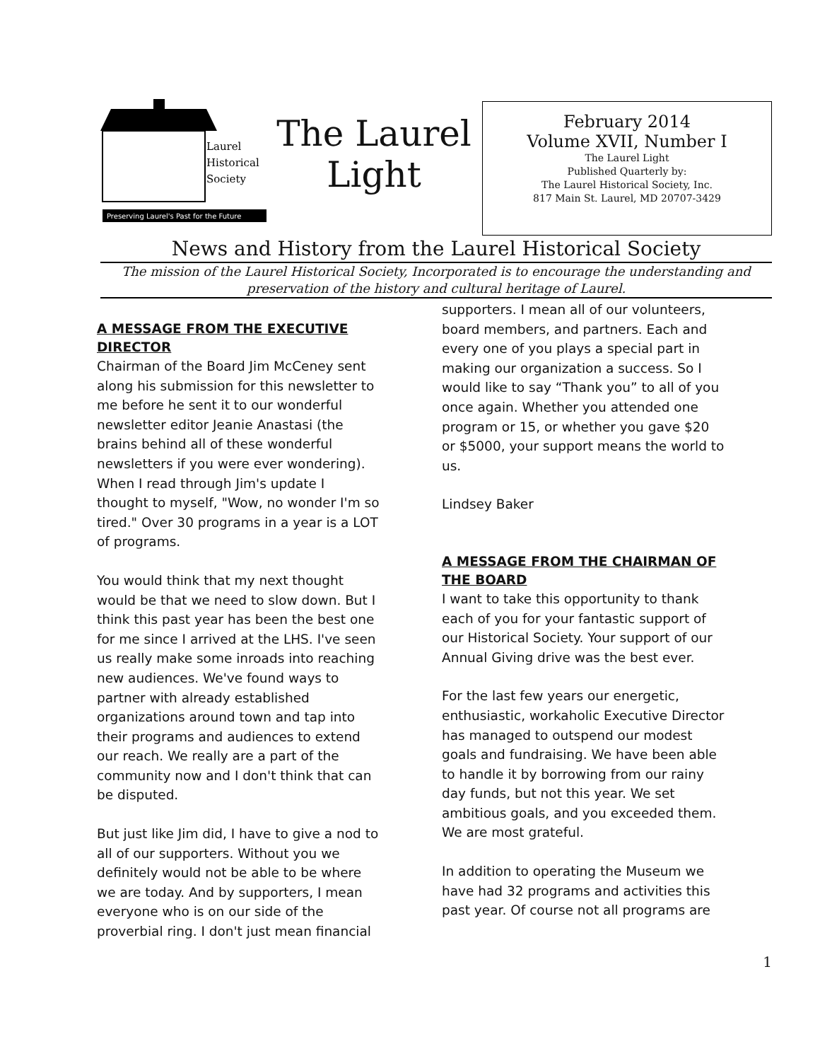Laurel
Historical
Society
Preserving Laurel's Past for the Future
The Laurel
Light
February 2014
Volume XVII, Number I
The Laurel Light
Published Quarterly by:
The Laurel Historical Society, Inc.
817 Main St. Laurel, MD 20707-3429
News and History from the Laurel Historical Society
The mission of the Laurel Historical Society, Incorporated is to encourage the understanding and preservation of the history and cultural heritage of Laurel.
A MESSAGE FROM THE EXECUTIVE DIRECTOR
Chairman of the Board Jim McCeney sent along his submission for this newsletter to me before he sent it to our wonderful newsletter editor Jeanie Anastasi (the brains behind all of these wonderful newsletters if you were ever wondering). When I read through Jim's update I thought to myself, "Wow, no wonder I'm so tired." Over 30 programs in a year is a LOT of programs.
You would think that my next thought would be that we need to slow down. But I think this past year has been the best one for me since I arrived at the LHS. I've seen us really make some inroads into reaching new audiences. We've found ways to partner with already established organizations around town and tap into their programs and audiences to extend our reach. We really are a part of the community now and I don't think that can be disputed.
But just like Jim did, I have to give a nod to all of our supporters. Without you we definitely would not be able to be where we are today. And by supporters, I mean everyone who is on our side of the proverbial ring. I don't just mean financial
supporters. I mean all of our volunteers, board members, and partners. Each and every one of you plays a special part in making our organization a success. So I would like to say “Thank you” to all of you once again. Whether you attended one program or 15, or whether you gave $20 or $5000, your support means the world to us.
Lindsey Baker
A MESSAGE FROM THE CHAIRMAN OF THE BOARD
I want to take this opportunity to thank each of you for your fantastic support of our Historical Society. Your support of our Annual Giving drive was the best ever.
For the last few years our energetic, enthusiastic, workaholic Executive Director has managed to outspend our modest goals and fundraising. We have been able to handle it by borrowing from our rainy day funds, but not this year. We set ambitious goals, and you exceeded them. We are most grateful.
In addition to operating the Museum we have had 32 programs and activities this past year. Of course not all programs are
1